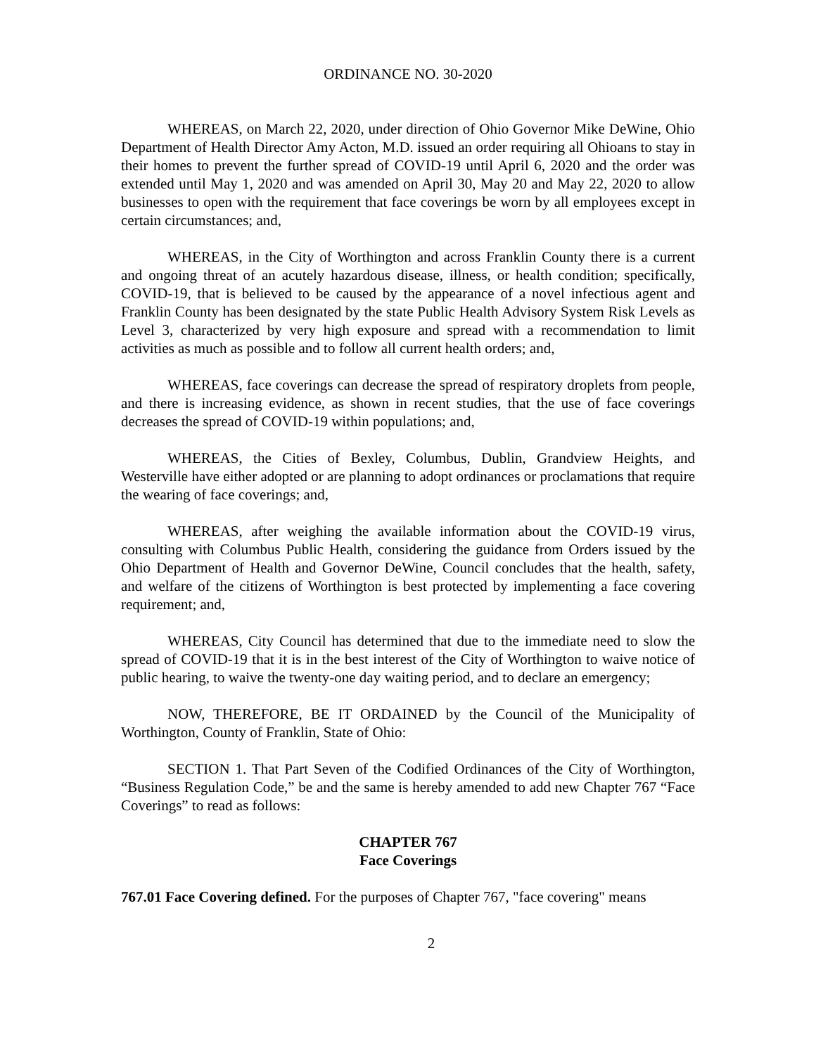ORDINANCE NO. 30-2020
WHEREAS, on March 22, 2020, under direction of Ohio Governor Mike DeWine, Ohio Department of Health Director Amy Acton, M.D. issued an order requiring all Ohioans to stay in their homes to prevent the further spread of COVID-19 until April 6, 2020 and the order was extended until May 1, 2020 and was amended on April 30, May 20 and May 22, 2020 to allow businesses to open with the requirement that face coverings be worn by all employees except in certain circumstances; and,
WHEREAS, in the City of Worthington and across Franklin County there is a current and ongoing threat of an acutely hazardous disease, illness, or health condition; specifically, COVID-19, that is believed to be caused by the appearance of a novel infectious agent and Franklin County has been designated by the state Public Health Advisory System Risk Levels as Level 3, characterized by very high exposure and spread with a recommendation to limit activities as much as possible and to follow all current health orders; and,
WHEREAS, face coverings can decrease the spread of respiratory droplets from people, and there is increasing evidence, as shown in recent studies, that the use of face coverings decreases the spread of COVID-19 within populations; and,
WHEREAS, the Cities of Bexley, Columbus, Dublin, Grandview Heights, and Westerville have either adopted or are planning to adopt ordinances or proclamations that require the wearing of face coverings; and,
WHEREAS, after weighing the available information about the COVID-19 virus, consulting with Columbus Public Health, considering the guidance from Orders issued by the Ohio Department of Health and Governor DeWine, Council concludes that the health, safety, and welfare of the citizens of Worthington is best protected by implementing a face covering requirement; and,
WHEREAS, City Council has determined that due to the immediate need to slow the spread of COVID-19 that it is in the best interest of the City of Worthington to waive notice of public hearing, to waive the twenty-one day waiting period, and to declare an emergency;
NOW, THEREFORE, BE IT ORDAINED by the Council of the Municipality of Worthington, County of Franklin, State of Ohio:
SECTION 1. That Part Seven of the Codified Ordinances of the City of Worthington, “Business Regulation Code,” be and the same is hereby amended to add new Chapter 767 “Face Coverings” to read as follows:
CHAPTER 767
Face Coverings
767.01 Face Covering defined. For the purposes of Chapter 767, "face covering" means
2